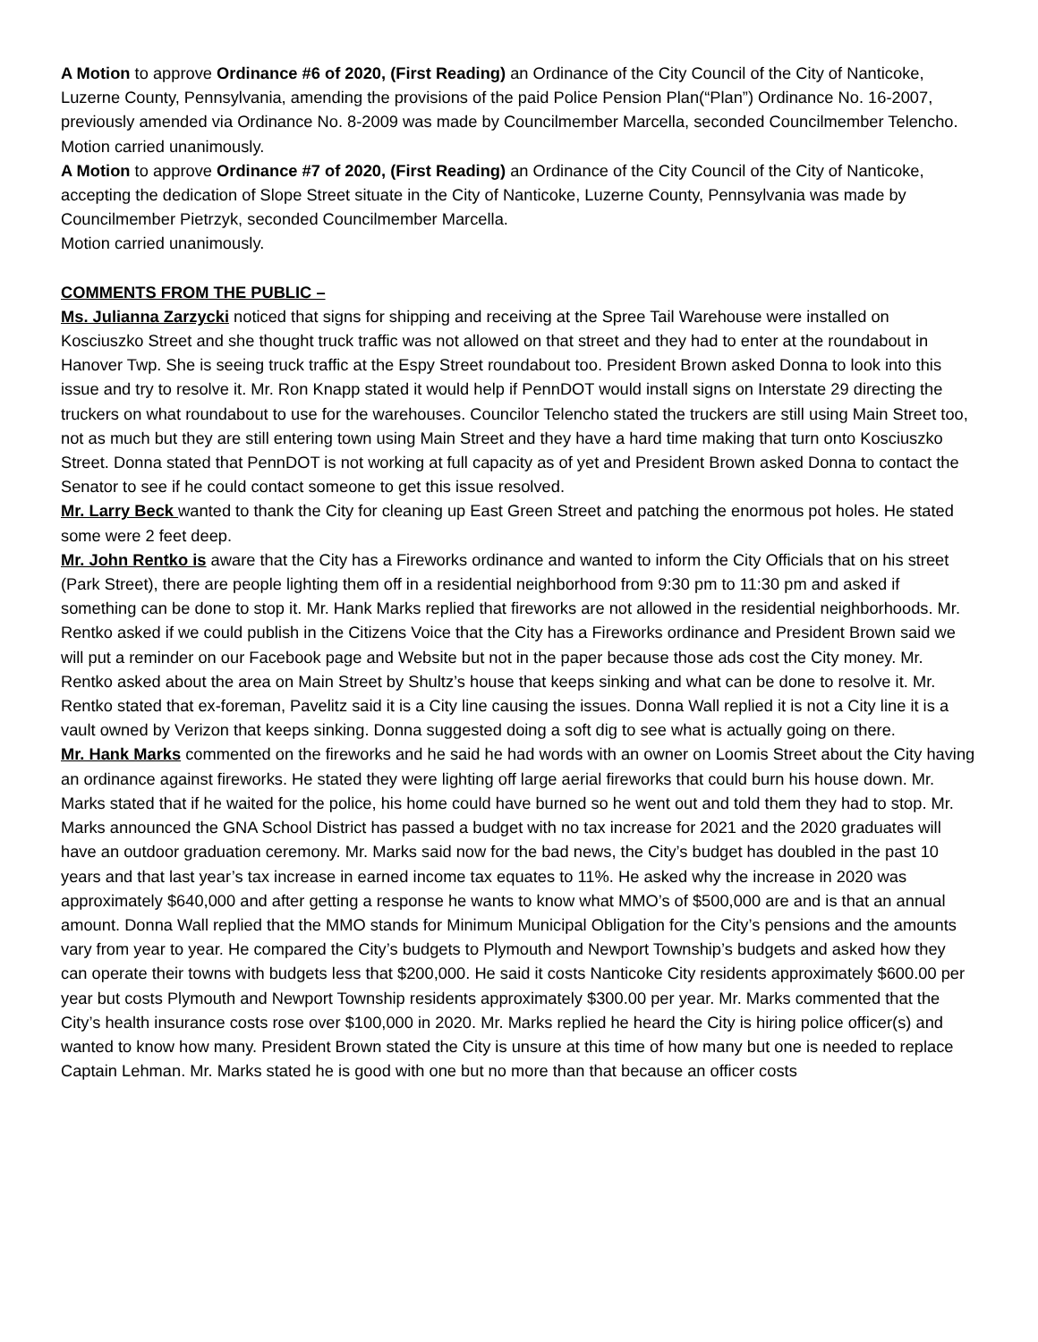A Motion to approve Ordinance #6 of 2020, (First Reading) an Ordinance of the City Council of the City of Nanticoke, Luzerne County, Pennsylvania, amending the provisions of the paid Police Pension Plan(“Plan”) Ordinance No. 16-2007, previously amended via Ordinance No. 8-2009 was made by Councilmember Marcella, seconded Councilmember Telencho.
Motion carried unanimously.
A Motion to approve Ordinance #7 of 2020, (First Reading) an Ordinance of the City Council of the City of Nanticoke, accepting the dedication of Slope Street situate in the City of Nanticoke, Luzerne County, Pennsylvania was made by Councilmember Pietrzyk, seconded Councilmember Marcella.
Motion carried unanimously.
COMMENTS FROM THE PUBLIC –
Ms. Julianna Zarzycki noticed that signs for shipping and receiving at the Spree Tail Warehouse were installed on Kosciuszko Street and she thought truck traffic was not allowed on that street and they had to enter at the roundabout in Hanover Twp. She is seeing truck traffic at the Espy Street roundabout too. President Brown asked Donna to look into this issue and try to resolve it. Mr. Ron Knapp stated it would help if PennDOT would install signs on Interstate 29 directing the truckers on what roundabout to use for the warehouses. Councilor Telencho stated the truckers are still using Main Street too, not as much but they are still entering town using Main Street and they have a hard time making that turn onto Kosciuszko Street. Donna stated that PennDOT is not working at full capacity as of yet and President Brown asked Donna to contact the Senator to see if he could contact someone to get this issue resolved.
Mr. Larry Beck wanted to thank the City for cleaning up East Green Street and patching the enormous pot holes. He stated some were 2 feet deep.
Mr. John Rentko is aware that the City has a Fireworks ordinance and wanted to inform the City Officials that on his street (Park Street), there are people lighting them off in a residential neighborhood from 9:30 pm to 11:30 pm and asked if something can be done to stop it. Mr. Hank Marks replied that fireworks are not allowed in the residential neighborhoods. Mr. Rentko asked if we could publish in the Citizens Voice that the City has a Fireworks ordinance and President Brown said we will put a reminder on our Facebook page and Website but not in the paper because those ads cost the City money. Mr. Rentko asked about the area on Main Street by Shultz’s house that keeps sinking and what can be done to resolve it. Mr. Rentko stated that ex-foreman, Pavelitz said it is a City line causing the issues. Donna Wall replied it is not a City line it is a vault owned by Verizon that keeps sinking. Donna suggested doing a soft dig to see what is actually going on there.
Mr. Hank Marks commented on the fireworks and he said he had words with an owner on Loomis Street about the City having an ordinance against fireworks. He stated they were lighting off large aerial fireworks that could burn his house down. Mr. Marks stated that if he waited for the police, his home could have burned so he went out and told them they had to stop. Mr. Marks announced the GNA School District has passed a budget with no tax increase for 2021 and the 2020 graduates will have an outdoor graduation ceremony. Mr. Marks said now for the bad news, the City’s budget has doubled in the past 10 years and that last year’s tax increase in earned income tax equates to 11%. He asked why the increase in 2020 was approximately $640,000 and after getting a response he wants to know what MMO’s of $500,000 are and is that an annual amount. Donna Wall replied that the MMO stands for Minimum Municipal Obligation for the City’s pensions and the amounts vary from year to year. He compared the City’s budgets to Plymouth and Newport Township’s budgets and asked how they can operate their towns with budgets less that $200,000. He said it costs Nanticoke City residents approximately $600.00 per year but costs Plymouth and Newport Township residents approximately $300.00 per year. Mr. Marks commented that the City’s health insurance costs rose over $100,000 in 2020. Mr. Marks replied he heard the City is hiring police officer(s) and wanted to know how many. President Brown stated the City is unsure at this time of how many but one is needed to replace Captain Lehman. Mr. Marks stated he is good with one but no more than that because an officer costs